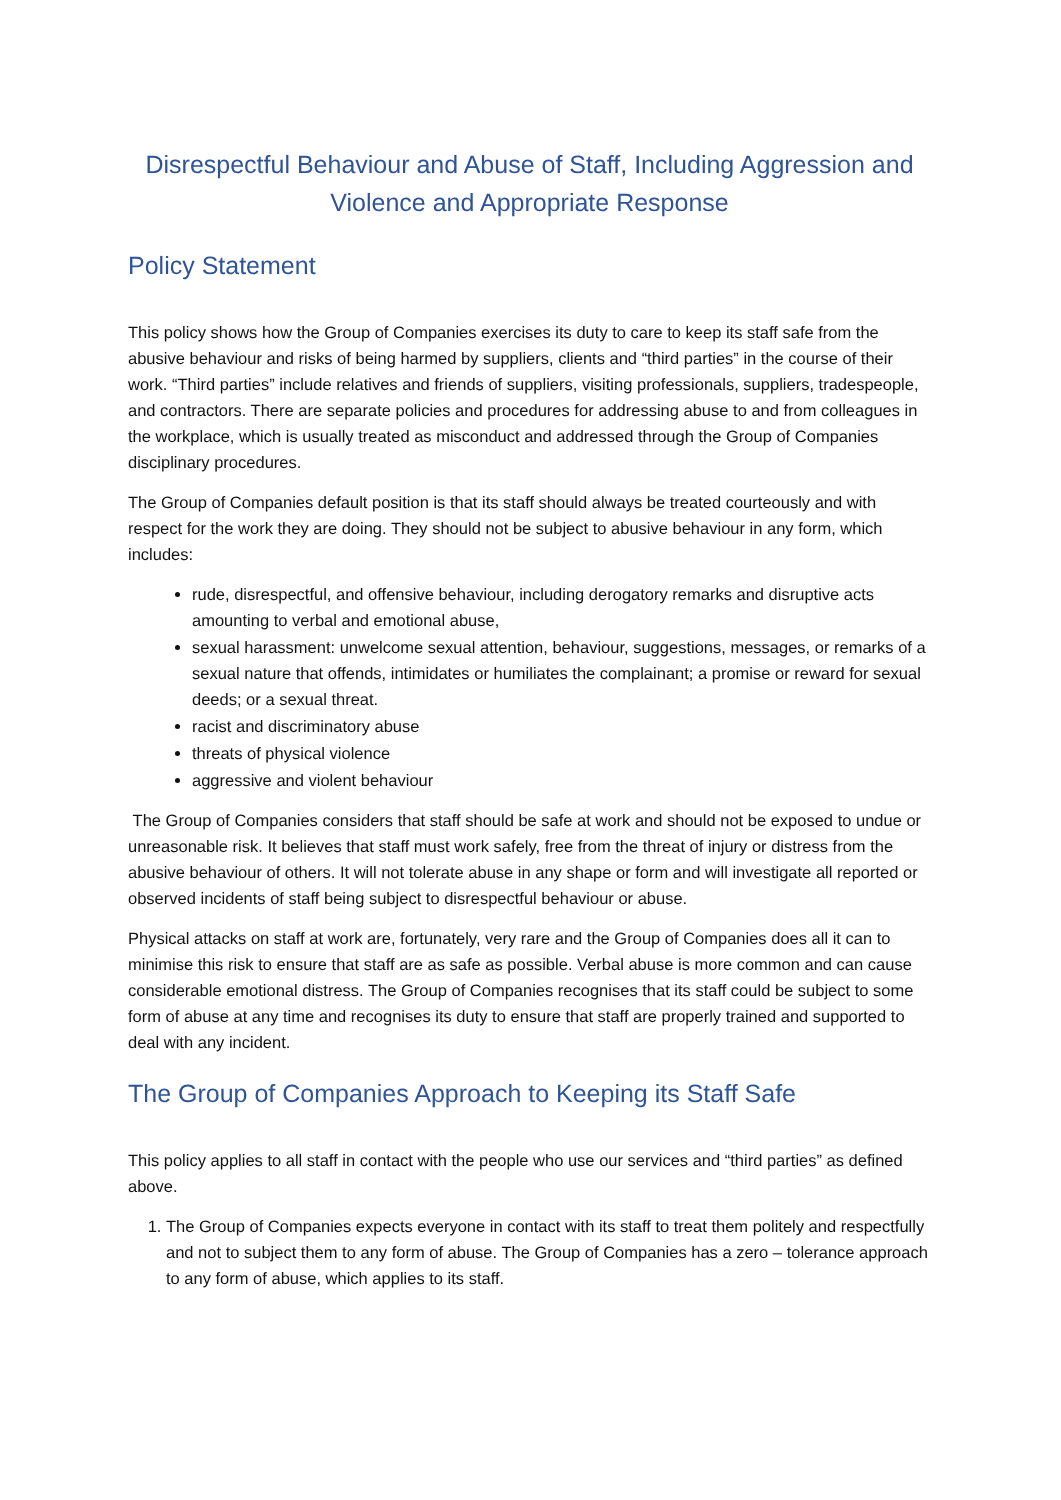Disrespectful Behaviour and Abuse of Staff, Including Aggression and Violence and Appropriate Response
Policy Statement
This policy shows how the Group of Companies exercises its duty to care to keep its staff safe from the abusive behaviour and risks of being harmed by suppliers, clients and “third parties” in the course of their work. “Third parties” include relatives and friends of suppliers, visiting professionals, suppliers, tradespeople, and contractors. There are separate policies and procedures for addressing abuse to and from colleagues in the workplace, which is usually treated as misconduct and addressed through the Group of Companies disciplinary procedures.
The Group of Companies default position is that its staff should always be treated courteously and with respect for the work they are doing. They should not be subject to abusive behaviour in any form, which includes:
rude, disrespectful, and offensive behaviour, including derogatory remarks and disruptive acts amounting to verbal and emotional abuse,
sexual harassment: unwelcome sexual attention, behaviour, suggestions, messages, or remarks of a sexual nature that offends, intimidates or humiliates the complainant; a promise or reward for sexual deeds; or a sexual threat.
racist and discriminatory abuse
threats of physical violence
aggressive and violent behaviour
The Group of Companies considers that staff should be safe at work and should not be exposed to undue or unreasonable risk. It believes that staff must work safely, free from the threat of injury or distress from the abusive behaviour of others. It will not tolerate abuse in any shape or form and will investigate all reported or observed incidents of staff being subject to disrespectful behaviour or abuse.
Physical attacks on staff at work are, fortunately, very rare and the Group of Companies does all it can to minimise this risk to ensure that staff are as safe as possible. Verbal abuse is more common and can cause considerable emotional distress. The Group of Companies recognises that its staff could be subject to some form of abuse at any time and recognises its duty to ensure that staff are properly trained and supported to deal with any incident.
The Group of Companies Approach to Keeping its Staff Safe
This policy applies to all staff in contact with the people who use our services and “third parties” as defined above.
1. The Group of Companies expects everyone in contact with its staff to treat them politely and respectfully and not to subject them to any form of abuse. The Group of Companies has a zero – tolerance approach to any form of abuse, which applies to its staff.